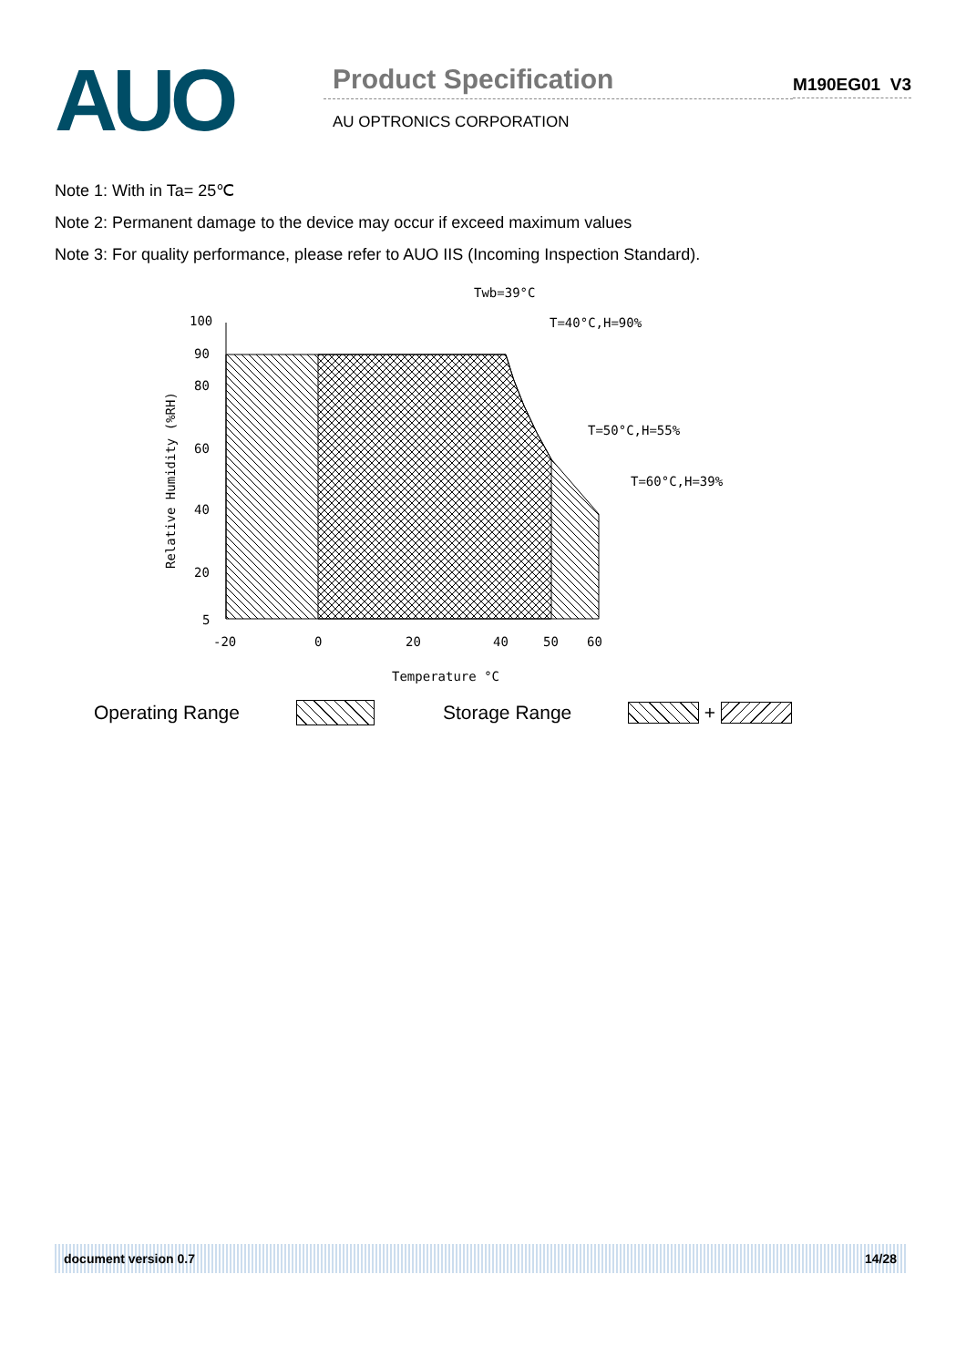AUO
Product Specification
AU OPTRONICS CORPORATION
M190EG01 V3
Note 1: With in Ta= 25℃
Note 2: Permanent damage to the device may occur if exceed maximum values
Note 3: For quality performance, please refer to AUO IIS (Incoming Inspection Standard).
Twb=39°C
T=40°C,H=90%
T=50°C,H=55%
T=60°C,H=39%
100
90
80
60
40
20
5
-20
0
20
40
50
60
Temperature °C
Relative Humidity (%RH)
Operating Range Storage Range +
document version 0.7 14/28